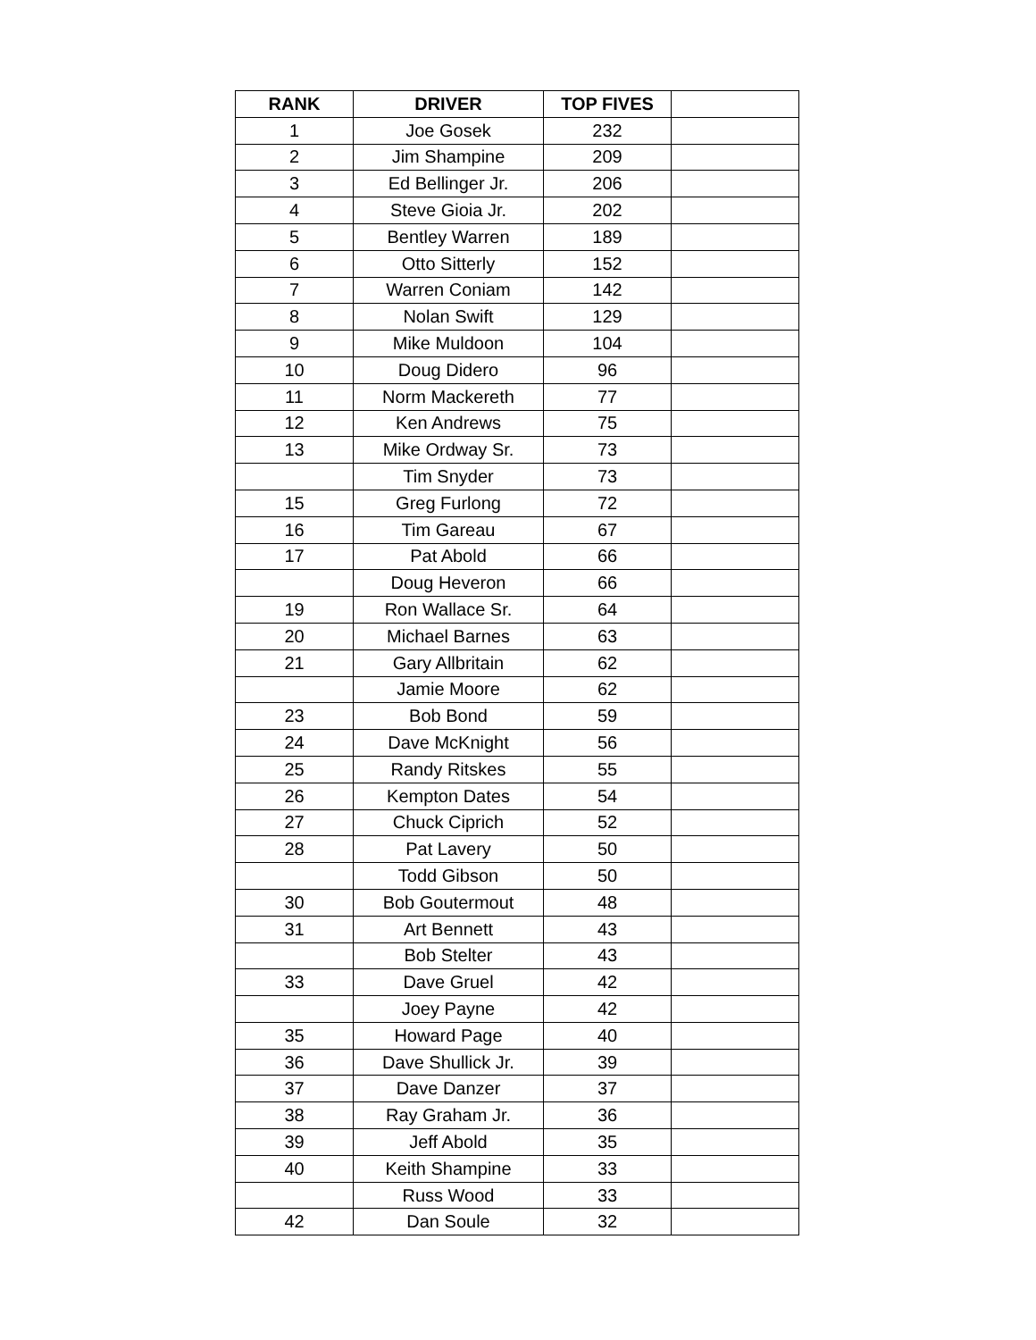| RANK | DRIVER | TOP FIVES | |
| --- | --- | --- | --- |
| 1 | Joe Gosek | 232 | |
| 2 | Jim Shampine | 209 | |
| 3 | Ed Bellinger Jr. | 206 | |
| 4 | Steve Gioia Jr. | 202 | |
| 5 | Bentley Warren | 189 | |
| 6 | Otto Sitterly | 152 | |
| 7 | Warren Coniam | 142 | |
| 8 | Nolan Swift | 129 | |
| 9 | Mike Muldoon | 104 | |
| 10 | Doug Didero | 96 | |
| 11 | Norm Mackereth | 77 | |
| 12 | Ken Andrews | 75 | |
| 13 | Mike Ordway Sr. | 73 | |
| | Tim Snyder | 73 | |
| 15 | Greg Furlong | 72 | |
| 16 | Tim Gareau | 67 | |
| 17 | Pat Abold | 66 | |
| | Doug Heveron | 66 | |
| 19 | Ron Wallace Sr. | 64 | |
| 20 | Michael Barnes | 63 | |
| 21 | Gary Allbritain | 62 | |
| | Jamie Moore | 62 | |
| 23 | Bob Bond | 59 | |
| 24 | Dave McKnight | 56 | |
| 25 | Randy Ritskes | 55 | |
| 26 | Kempton Dates | 54 | |
| 27 | Chuck Ciprich | 52 | |
| 28 | Pat Lavery | 50 | |
| | Todd Gibson | 50 | |
| 30 | Bob Goutermout | 48 | |
| 31 | Art Bennett | 43 | |
| | Bob Stelter | 43 | |
| 33 | Dave Gruel | 42 | |
| | Joey Payne | 42 | |
| 35 | Howard Page | 40 | |
| 36 | Dave Shullick Jr. | 39 | |
| 37 | Dave Danzer | 37 | |
| 38 | Ray Graham Jr. | 36 | |
| 39 | Jeff Abold | 35 | |
| 40 | Keith Shampine | 33 | |
| | Russ Wood | 33 | |
| 42 | Dan Soule | 32 | |